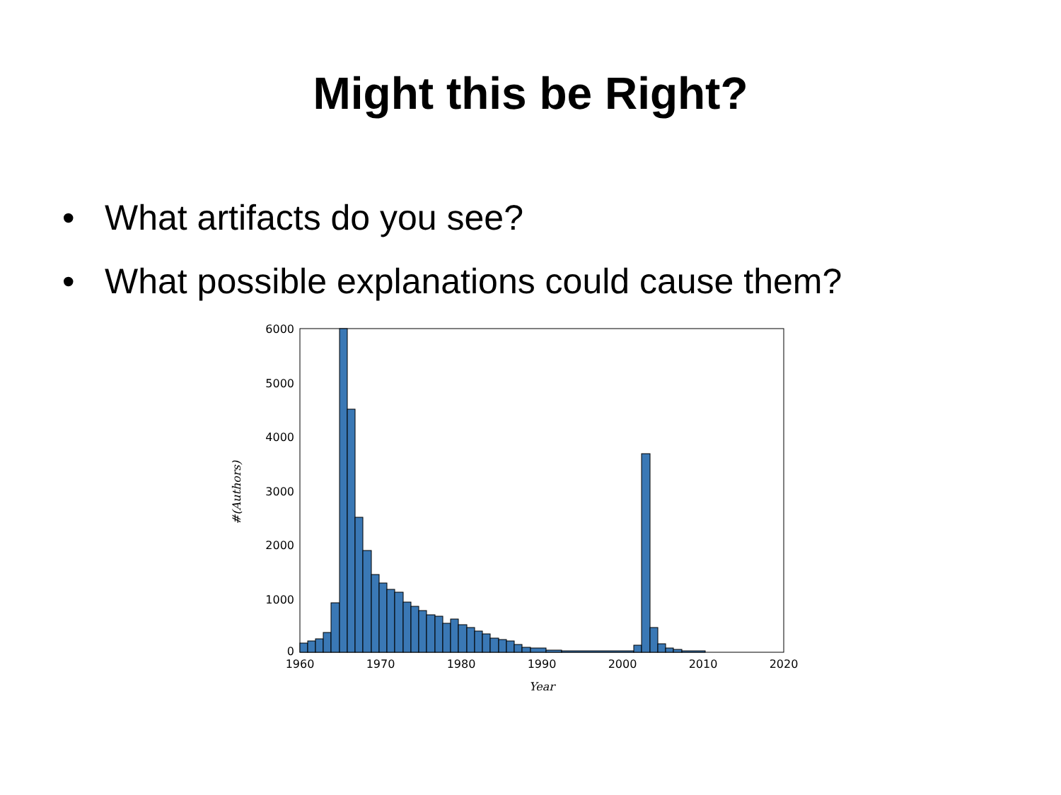Might this be Right?
• What artifacts do you see?
• What possible explanations could cause them?
6000
5000
4000
3000
2000
1000
0
1960
1970
1980
1990
2000
2010
2020
Year
#(Authors)